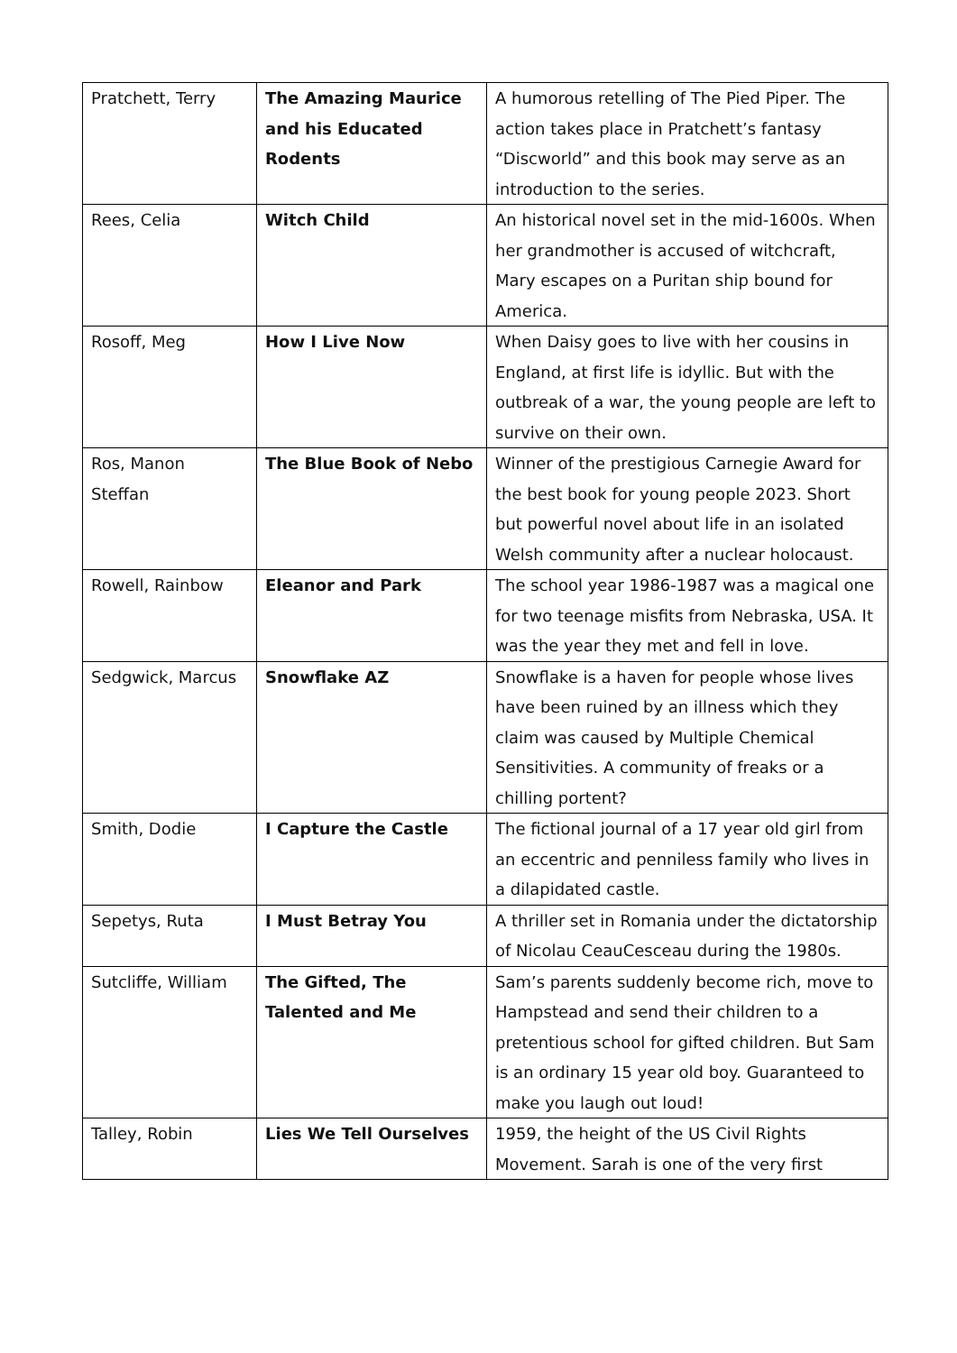| Pratchett, Terry | The Amazing Maurice and his Educated Rodents | A humorous retelling of The Pied Piper. The action takes place in Pratchett’s fantasy “Discworld” and this book may serve as an introduction to the series. |
| Rees, Celia | Witch Child | An historical novel set in the mid-1600s. When her grandmother is accused of witchcraft, Mary escapes on a Puritan ship bound for America. |
| Rosoff, Meg | How I Live Now | When Daisy goes to live with her cousins in England, at first life is idyllic. But with the outbreak of a war, the young people are left to survive on their own. |
| Ros, Manon Steffan | The Blue Book of Nebo | Winner of the prestigious Carnegie Award for the best book for young people 2023. Short but powerful novel about life in an isolated Welsh community after a nuclear holocaust. |
| Rowell, Rainbow | Eleanor and Park | The school year 1986-1987 was a magical one for two teenage misfits from Nebraska, USA. It was the year they met and fell in love. |
| Sedgwick, Marcus | Snowflake AZ | Snowflake is a haven for people whose lives have been ruined by an illness which they claim was caused by Multiple Chemical Sensitivities. A community of freaks or a chilling portent? |
| Smith, Dodie | I Capture the Castle | The fictional journal of a 17 year old girl from an eccentric and penniless family who lives in a dilapidated castle. |
| Sepetys, Ruta | I Must Betray You | A thriller set in Romania under the dictatorship of Nicolau CeauCesceau during the 1980s. |
| Sutcliffe, William | The Gifted, The Talented and Me | Sam’s parents suddenly become rich, move to Hampstead and send their children to a pretentious school for gifted children. But Sam is an ordinary 15 year old boy. Guaranteed to make you laugh out loud! |
| Talley, Robin | Lies We Tell Ourselves | 1959, the height of the US Civil Rights Movement. Sarah is one of the very first |